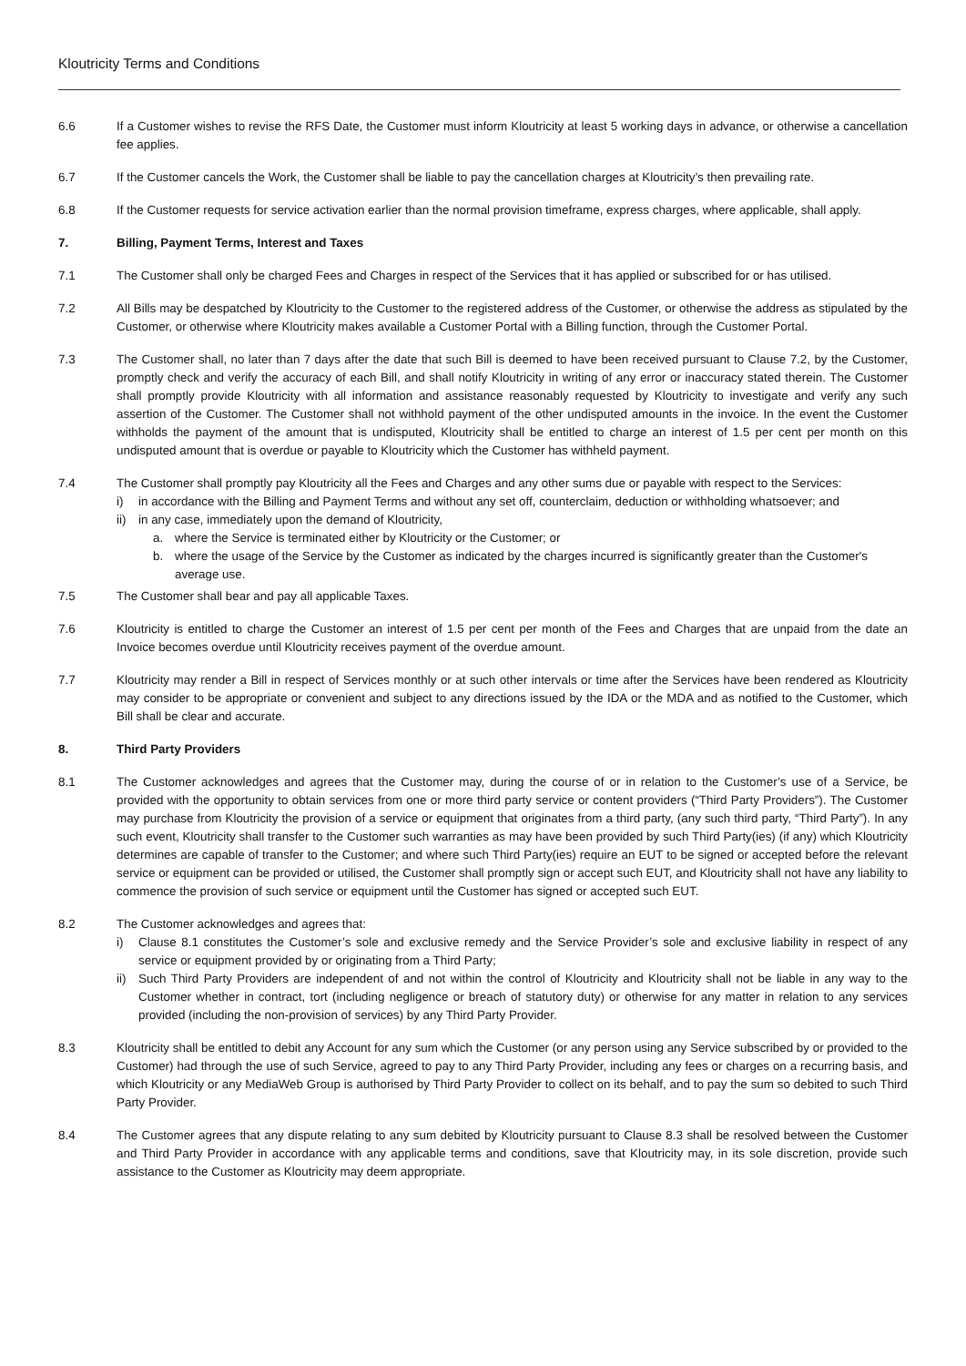Kloutricity Terms and Conditions
6.6 If a Customer wishes to revise the RFS Date, the Customer must inform Kloutricity at least 5 working days in advance, or otherwise a cancellation fee applies.
6.7 If the Customer cancels the Work, the Customer shall be liable to pay the cancellation charges at Kloutricity’s then prevailing rate.
6.8 If the Customer requests for service activation earlier than the normal provision timeframe, express charges, where applicable, shall apply.
7. Billing, Payment Terms, Interest and Taxes
7.1 The Customer shall only be charged Fees and Charges in respect of the Services that it has applied or subscribed for or has utilised.
7.2 All Bills may be despatched by Kloutricity to the Customer to the registered address of the Customer, or otherwise the address as stipulated by the Customer, or otherwise where Kloutricity makes available a Customer Portal with a Billing function, through the Customer Portal.
7.3 The Customer shall, no later than 7 days after the date that such Bill is deemed to have been received pursuant to Clause 7.2, by the Customer, promptly check and verify the accuracy of each Bill, and shall notify Kloutricity in writing of any error or inaccuracy stated therein. The Customer shall promptly provide Kloutricity with all information and assistance reasonably requested by Kloutricity to investigate and verify any such assertion of the Customer. The Customer shall not withhold payment of the other undisputed amounts in the invoice. In the event the Customer withholds the payment of the amount that is undisputed, Kloutricity shall be entitled to charge an interest of 1.5 per cent per month on this undisputed amount that is overdue or payable to Kloutricity which the Customer has withheld payment.
7.4 The Customer shall promptly pay Kloutricity all the Fees and Charges and any other sums due or payable with respect to the Services:
i) in accordance with the Billing and Payment Terms and without any set off, counterclaim, deduction or withholding whatsoever; and
ii)
in any case, immediately upon the demand of Kloutricity,
a. where the Service is terminated either by Kloutricity or the Customer; or
b. where the usage of the Service by the Customer as indicated by the charges incurred is significantly greater than the Customer's average use.
7.5 The Customer shall bear and pay all applicable Taxes.
7.6 Kloutricity is entitled to charge the Customer an interest of 1.5 per cent per month of the Fees and Charges that are unpaid from the date an Invoice becomes overdue until Kloutricity receives payment of the overdue amount.
7.7 Kloutricity may render a Bill in respect of Services monthly or at such other intervals or time after the Services have been rendered as Kloutricity may consider to be appropriate or convenient and subject to any directions issued by the IDA or the MDA and as notified to the Customer, which Bill shall be clear and accurate.
8. Third Party Providers
8.1 The Customer acknowledges and agrees that the Customer may, during the course of or in relation to the Customer’s use of a Service, be provided with the opportunity to obtain services from one or more third party service or content providers (“Third Party Providers”). The Customer may purchase from Kloutricity the provision of a service or equipment that originates from a third party, (any such third party, “Third Party”). In any such event, Kloutricity shall transfer to the Customer such warranties as may have been provided by such Third Party(ies) (if any) which Kloutricity determines are capable of transfer to the Customer; and where such Third Party(ies) require an EUT to be signed or accepted before the relevant service or equipment can be provided or utilised, the Customer shall promptly sign or accept such EUT, and Kloutricity shall not have any liability to commence the provision of such service or equipment until the Customer has signed or accepted such EUT.
8.2 The Customer acknowledges and agrees that:
i) Clause 8.1 constitutes the Customer’s sole and exclusive remedy and the Service Provider’s sole and exclusive liability in respect of any service or equipment provided by or originating from a Third Party;
ii)
Such Third Party Providers are independent of and not within the control of Kloutricity and Kloutricity shall not be liable in any way to the Customer whether in contract, tort (including negligence or breach of statutory duty) or otherwise for any matter in relation to any services provided (including the non-provision of services) by any Third Party Provider.
8.3 Kloutricity shall be entitled to debit any Account for any sum which the Customer (or any person using any Service subscribed by or provided to the Customer) had through the use of such Service, agreed to pay to any Third Party Provider, including any fees or charges on a recurring basis, and which Kloutricity or any MediaWeb Group is authorised by Third Party Provider to collect on its behalf, and to pay the sum so debited to such Third Party Provider.
8.4 The Customer agrees that any dispute relating to any sum debited by Kloutricity pursuant to Clause 8.3 shall be resolved between the Customer and Third Party Provider in accordance with any applicable terms and conditions, save that Kloutricity may, in its sole discretion, provide such assistance to the Customer as Kloutricity may deem appropriate.